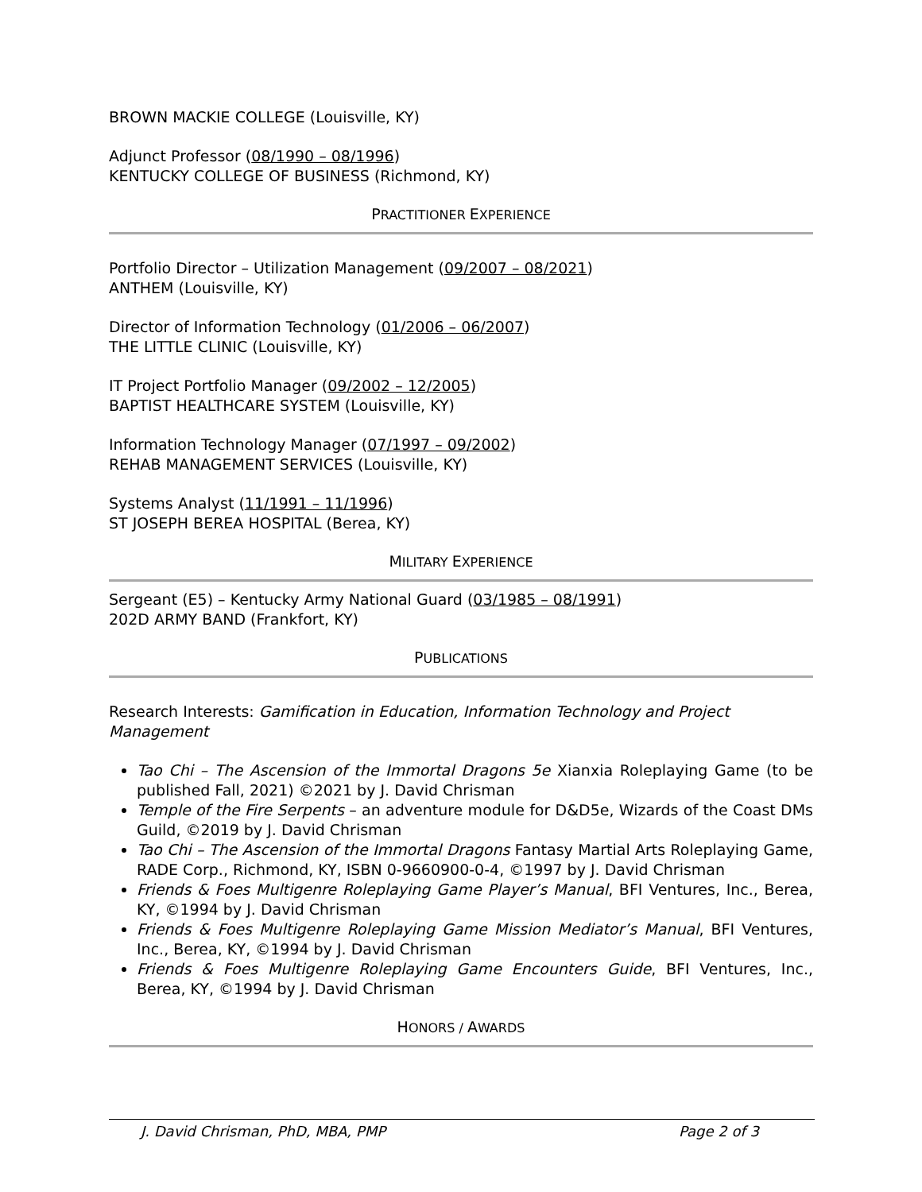BROWN MACKIE COLLEGE (Louisville, KY)
Adjunct Professor (08/1990 – 08/1996)
KENTUCKY COLLEGE OF BUSINESS (Richmond, KY)
PRACTITIONER EXPERIENCE
Portfolio Director – Utilization Management (09/2007 – 08/2021)
ANTHEM (Louisville, KY)
Director of Information Technology (01/2006 – 06/2007)
THE LITTLE CLINIC (Louisville, KY)
IT Project Portfolio Manager (09/2002 – 12/2005)
BAPTIST HEALTHCARE SYSTEM (Louisville, KY)
Information Technology Manager (07/1997 – 09/2002)
REHAB MANAGEMENT SERVICES (Louisville, KY)
Systems Analyst (11/1991 – 11/1996)
ST JOSEPH BEREA HOSPITAL (Berea, KY)
MILITARY EXPERIENCE
Sergeant (E5) – Kentucky Army National Guard (03/1985 – 08/1991)
202D ARMY BAND (Frankfort, KY)
PUBLICATIONS
Research Interests: Gamification in Education, Information Technology and Project Management
Tao Chi – The Ascension of the Immortal Dragons 5e Xianxia Roleplaying Game (to be published Fall, 2021) ©2021 by J. David Chrisman
Temple of the Fire Serpents – an adventure module for D&D5e, Wizards of the Coast DMs Guild, ©2019 by J. David Chrisman
Tao Chi – The Ascension of the Immortal Dragons Fantasy Martial Arts Roleplaying Game, RADE Corp., Richmond, KY, ISBN 0-9660900-0-4, ©1997 by J. David Chrisman
Friends & Foes Multigenre Roleplaying Game Player’s Manual, BFI Ventures, Inc., Berea, KY, ©1994 by J. David Chrisman
Friends & Foes Multigenre Roleplaying Game Mission Mediator’s Manual, BFI Ventures, Inc., Berea, KY, ©1994 by J. David Chrisman
Friends & Foes Multigenre Roleplaying Game Encounters Guide, BFI Ventures, Inc., Berea, KY, ©1994 by J. David Chrisman
HONORS / AWARDS
J. David Chrisman, PhD, MBA, PMP Page 2 of 3